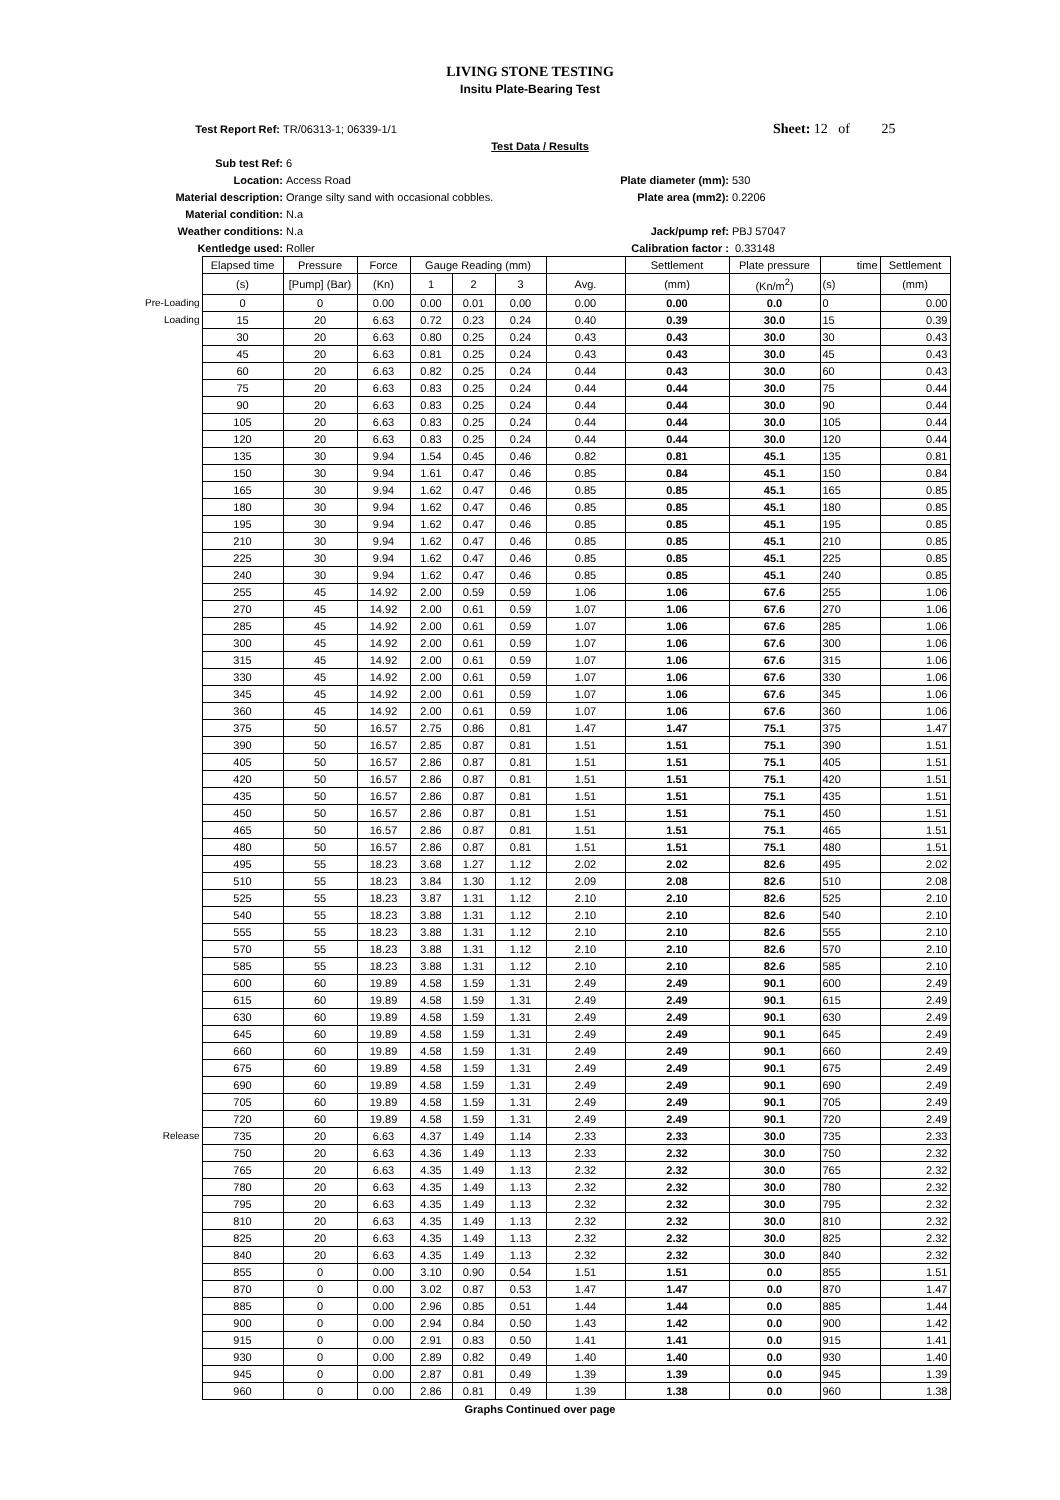LIVING STONE TESTING
Insitu Plate-Bearing Test
Test Report Ref: TR/06313-1; 06339-1/1 Sheet: 12 of 25
Test Data / Results
Sub test Ref: 6
Location: Access Road Plate diameter (mm): 530
Material description: Orange silty sand with occasional cobbles. Plate area (mm2): 0.2206
Material condition: N.a
Weather conditions: N.a Jack/pump ref: PBJ 57047
Kentledge used: Roller Calibration factor : 0.33148
| | Elapsed time | Pressure | Force | Gauge Reading (mm) | | | | Settlement | Plate pressure | time | Settlement |
| | (s) | [Pump] (Bar) | (Kn) | 1 | 2 | 3 | Avg. | (mm) | (Kn/m<sup>2</sup>) | (s) | (mm) |
| Pre-Loading | 0 | 0 | 0.00 | 0.00 | 0.01 | 0.00 | 0.00 | 0.00 | 0.0 | 0 | 0.00 |
| Loading | 15 | 20 | 6.63 | 0.72 | 0.23 | 0.24 | 0.40 | 0.39 | 30.0 | 15 | 0.39 |
| | 30 | 20 | 6.63 | 0.80 | 0.25 | 0.24 | 0.43 | 0.43 | 30.0 | 30 | 0.43 |
| | 45 | 20 | 6.63 | 0.81 | 0.25 | 0.24 | 0.43 | 0.43 | 30.0 | 45 | 0.43 |
| | 60 | 20 | 6.63 | 0.82 | 0.25 | 0.24 | 0.44 | 0.43 | 30.0 | 60 | 0.43 |
| | 75 | 20 | 6.63 | 0.83 | 0.25 | 0.24 | 0.44 | 0.44 | 30.0 | 75 | 0.44 |
| | 90 | 20 | 6.63 | 0.83 | 0.25 | 0.24 | 0.44 | 0.44 | 30.0 | 90 | 0.44 |
| | 105 | 20 | 6.63 | 0.83 | 0.25 | 0.24 | 0.44 | 0.44 | 30.0 | 105 | 0.44 |
| | 120 | 20 | 6.63 | 0.83 | 0.25 | 0.24 | 0.44 | 0.44 | 30.0 | 120 | 0.44 |
| | 135 | 30 | 9.94 | 1.54 | 0.45 | 0.46 | 0.82 | 0.81 | 45.1 | 135 | 0.81 |
| | 150 | 30 | 9.94 | 1.61 | 0.47 | 0.46 | 0.85 | 0.84 | 45.1 | 150 | 0.84 |
| | 165 | 30 | 9.94 | 1.62 | 0.47 | 0.46 | 0.85 | 0.85 | 45.1 | 165 | 0.85 |
| | 180 | 30 | 9.94 | 1.62 | 0.47 | 0.46 | 0.85 | 0.85 | 45.1 | 180 | 0.85 |
| | 195 | 30 | 9.94 | 1.62 | 0.47 | 0.46 | 0.85 | 0.85 | 45.1 | 195 | 0.85 |
| | 210 | 30 | 9.94 | 1.62 | 0.47 | 0.46 | 0.85 | 0.85 | 45.1 | 210 | 0.85 |
| | 225 | 30 | 9.94 | 1.62 | 0.47 | 0.46 | 0.85 | 0.85 | 45.1 | 225 | 0.85 |
| | 240 | 30 | 9.94 | 1.62 | 0.47 | 0.46 | 0.85 | 0.85 | 45.1 | 240 | 0.85 |
| | 255 | 45 | 14.92 | 2.00 | 0.59 | 0.59 | 1.06 | 1.06 | 67.6 | 255 | 1.06 |
| | 270 | 45 | 14.92 | 2.00 | 0.61 | 0.59 | 1.07 | 1.06 | 67.6 | 270 | 1.06 |
| | 285 | 45 | 14.92 | 2.00 | 0.61 | 0.59 | 1.07 | 1.06 | 67.6 | 285 | 1.06 |
| | 300 | 45 | 14.92 | 2.00 | 0.61 | 0.59 | 1.07 | 1.06 | 67.6 | 300 | 1.06 |
| | 315 | 45 | 14.92 | 2.00 | 0.61 | 0.59 | 1.07 | 1.06 | 67.6 | 315 | 1.06 |
| | 330 | 45 | 14.92 | 2.00 | 0.61 | 0.59 | 1.07 | 1.06 | 67.6 | 330 | 1.06 |
| | 345 | 45 | 14.92 | 2.00 | 0.61 | 0.59 | 1.07 | 1.06 | 67.6 | 345 | 1.06 |
| | 360 | 45 | 14.92 | 2.00 | 0.61 | 0.59 | 1.07 | 1.06 | 67.6 | 360 | 1.06 |
| | 375 | 50 | 16.57 | 2.75 | 0.86 | 0.81 | 1.47 | 1.47 | 75.1 | 375 | 1.47 |
| | 390 | 50 | 16.57 | 2.85 | 0.87 | 0.81 | 1.51 | 1.51 | 75.1 | 390 | 1.51 |
| | 405 | 50 | 16.57 | 2.86 | 0.87 | 0.81 | 1.51 | 1.51 | 75.1 | 405 | 1.51 |
| | 420 | 50 | 16.57 | 2.86 | 0.87 | 0.81 | 1.51 | 1.51 | 75.1 | 420 | 1.51 |
| | 435 | 50 | 16.57 | 2.86 | 0.87 | 0.81 | 1.51 | 1.51 | 75.1 | 435 | 1.51 |
| | 450 | 50 | 16.57 | 2.86 | 0.87 | 0.81 | 1.51 | 1.51 | 75.1 | 450 | 1.51 |
| | 465 | 50 | 16.57 | 2.86 | 0.87 | 0.81 | 1.51 | 1.51 | 75.1 | 465 | 1.51 |
| | 480 | 50 | 16.57 | 2.86 | 0.87 | 0.81 | 1.51 | 1.51 | 75.1 | 480 | 1.51 |
| | 495 | 55 | 18.23 | 3.68 | 1.27 | 1.12 | 2.02 | 2.02 | 82.6 | 495 | 2.02 |
| | 510 | 55 | 18.23 | 3.84 | 1.30 | 1.12 | 2.09 | 2.08 | 82.6 | 510 | 2.08 |
| | 525 | 55 | 18.23 | 3.87 | 1.31 | 1.12 | 2.10 | 2.10 | 82.6 | 525 | 2.10 |
| | 540 | 55 | 18.23 | 3.88 | 1.31 | 1.12 | 2.10 | 2.10 | 82.6 | 540 | 2.10 |
| | 555 | 55 | 18.23 | 3.88 | 1.31 | 1.12 | 2.10 | 2.10 | 82.6 | 555 | 2.10 |
| | 570 | 55 | 18.23 | 3.88 | 1.31 | 1.12 | 2.10 | 2.10 | 82.6 | 570 | 2.10 |
| | 585 | 55 | 18.23 | 3.88 | 1.31 | 1.12 | 2.10 | 2.10 | 82.6 | 585 | 2.10 |
| | 600 | 60 | 19.89 | 4.58 | 1.59 | 1.31 | 2.49 | 2.49 | 90.1 | 600 | 2.49 |
| | 615 | 60 | 19.89 | 4.58 | 1.59 | 1.31 | 2.49 | 2.49 | 90.1 | 615 | 2.49 |
| | 630 | 60 | 19.89 | 4.58 | 1.59 | 1.31 | 2.49 | 2.49 | 90.1 | 630 | 2.49 |
| | 645 | 60 | 19.89 | 4.58 | 1.59 | 1.31 | 2.49 | 2.49 | 90.1 | 645 | 2.49 |
| | 660 | 60 | 19.89 | 4.58 | 1.59 | 1.31 | 2.49 | 2.49 | 90.1 | 660 | 2.49 |
| | 675 | 60 | 19.89 | 4.58 | 1.59 | 1.31 | 2.49 | 2.49 | 90.1 | 675 | 2.49 |
| | 690 | 60 | 19.89 | 4.58 | 1.59 | 1.31 | 2.49 | 2.49 | 90.1 | 690 | 2.49 |
| | 705 | 60 | 19.89 | 4.58 | 1.59 | 1.31 | 2.49 | 2.49 | 90.1 | 705 | 2.49 |
| | 720 | 60 | 19.89 | 4.58 | 1.59 | 1.31 | 2.49 | 2.49 | 90.1 | 720 | 2.49 |
| Release | 735 | 20 | 6.63 | 4.37 | 1.49 | 1.14 | 2.33 | 2.33 | 30.0 | 735 | 2.33 |
| | 750 | 20 | 6.63 | 4.36 | 1.49 | 1.13 | 2.33 | 2.32 | 30.0 | 750 | 2.32 |
| | 765 | 20 | 6.63 | 4.35 | 1.49 | 1.13 | 2.32 | 2.32 | 30.0 | 765 | 2.32 |
| | 780 | 20 | 6.63 | 4.35 | 1.49 | 1.13 | 2.32 | 2.32 | 30.0 | 780 | 2.32 |
| | 795 | 20 | 6.63 | 4.35 | 1.49 | 1.13 | 2.32 | 2.32 | 30.0 | 795 | 2.32 |
| | 810 | 20 | 6.63 | 4.35 | 1.49 | 1.13 | 2.32 | 2.32 | 30.0 | 810 | 2.32 |
| | 825 | 20 | 6.63 | 4.35 | 1.49 | 1.13 | 2.32 | 2.32 | 30.0 | 825 | 2.32 |
| | 840 | 20 | 6.63 | 4.35 | 1.49 | 1.13 | 2.32 | 2.32 | 30.0 | 840 | 2.32 |
| | 855 | 0 | 0.00 | 3.10 | 0.90 | 0.54 | 1.51 | 1.51 | 0.0 | 855 | 1.51 |
| | 870 | 0 | 0.00 | 3.02 | 0.87 | 0.53 | 1.47 | 1.47 | 0.0 | 870 | 1.47 |
| | 885 | 0 | 0.00 | 2.96 | 0.85 | 0.51 | 1.44 | 1.44 | 0.0 | 885 | 1.44 |
| | 900 | 0 | 0.00 | 2.94 | 0.84 | 0.50 | 1.43 | 1.42 | 0.0 | 900 | 1.42 |
| | 915 | 0 | 0.00 | 2.91 | 0.83 | 0.50 | 1.41 | 1.41 | 0.0 | 915 | 1.41 |
| | 930 | 0 | 0.00 | 2.89 | 0.82 | 0.49 | 1.40 | 1.40 | 0.0 | 930 | 1.40 |
| | 945 | 0 | 0.00 | 2.87 | 0.81 | 0.49 | 1.39 | 1.39 | 0.0 | 945 | 1.39 |
| | 960 | 0 | 0.00 | 2.86 | 0.81 | 0.49 | 1.39 | 1.38 | 0.0 | 960 | 1.38 |
Graphs Continued over page